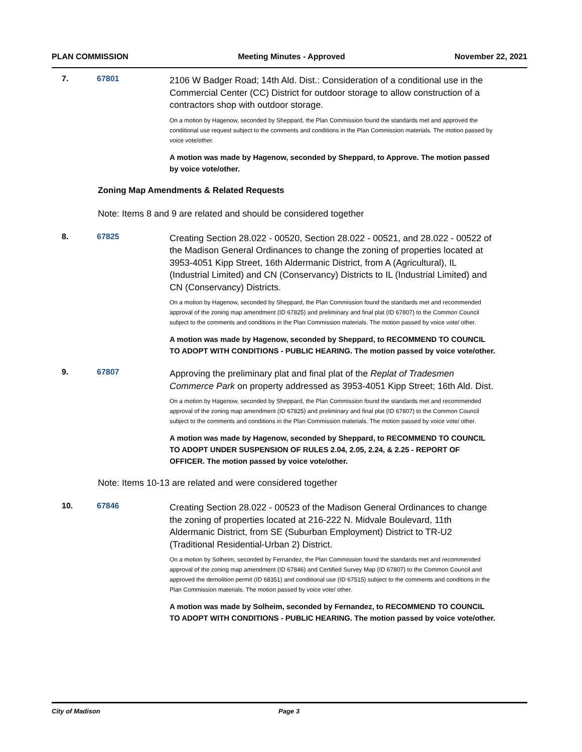PLAN COMMISSION Meeting Minutes - Approved November 22, 2021
7. 67801
2106 W Badger Road; 14th Ald. Dist.: Consideration of a conditional use in the Commercial Center (CC) District for outdoor storage to allow construction of a contractors shop with outdoor storage.
On a motion by Hagenow, seconded by Sheppard, the Plan Commission found the standards met and approved the conditional use request subject to the comments and conditions in the Plan Commission materials. The motion passed by voice vote/other.
A motion was made by Hagenow, seconded by Sheppard, to Approve. The motion passed by voice vote/other.
Zoning Map Amendments & Related Requests
Note: Items 8 and 9 are related and should be considered together
8. 67825
Creating Section 28.022 - 00520, Section 28.022 - 00521, and 28.022 - 00522 of the Madison General Ordinances to change the zoning of properties located at 3953-4051 Kipp Street, 16th Aldermanic District, from A (Agricultural), IL (Industrial Limited) and CN (Conservancy) Districts to IL (Industrial Limited) and CN (Conservancy) Districts.
On a motion by Hagenow, seconded by Sheppard, the Plan Commission found the standards met and recommended approval of the zoning map amendment (ID 67825) and preliminary and final plat (ID 67807) to the Common Council subject to the comments and conditions in the Plan Commission materials. The motion passed by voice vote/ other.
A motion was made by Hagenow, seconded by Sheppard, to RECOMMEND TO COUNCIL TO ADOPT WITH CONDITIONS - PUBLIC HEARING. The motion passed by voice vote/other.
9. 67807
Approving the preliminary plat and final plat of the Replat of Tradesmen Commerce Park on property addressed as 3953-4051 Kipp Street; 16th Ald. Dist.
On a motion by Hagenow, seconded by Sheppard, the Plan Commission found the standards met and recommended approval of the zoning map amendment (ID 67825) and preliminary and final plat (ID 67807) to the Common Council subject to the comments and conditions in the Plan Commission materials. The motion passed by voice vote/ other.
A motion was made by Hagenow, seconded by Sheppard, to RECOMMEND TO COUNCIL TO ADOPT UNDER SUSPENSION OF RULES 2.04, 2.05, 2.24, & 2.25 - REPORT OF OFFICER. The motion passed by voice vote/other.
Note: Items 10-13 are related and were considered together
10. 67846
Creating Section 28.022 - 00523 of the Madison General Ordinances to change the zoning of properties located at 216-222 N. Midvale Boulevard, 11th Aldermanic District, from SE (Suburban Employment) District to TR-U2 (Traditional Residential-Urban 2) District.
On a motion by Solheim, seconded by Fernandez, the Plan Commission found the standards met and recommended approval of the zoning map amendment (ID 67846) and Certified Survey Map (ID 67807) to the Common Council and approved the demolition permit (ID 68351) and conditional use (ID 67515) subject to the comments and conditions in the Plan Commission materials. The motion passed by voice vote/ other.
A motion was made by Solheim, seconded by Fernandez, to RECOMMEND TO COUNCIL TO ADOPT WITH CONDITIONS - PUBLIC HEARING. The motion passed by voice vote/other.
City of Madison Page 3